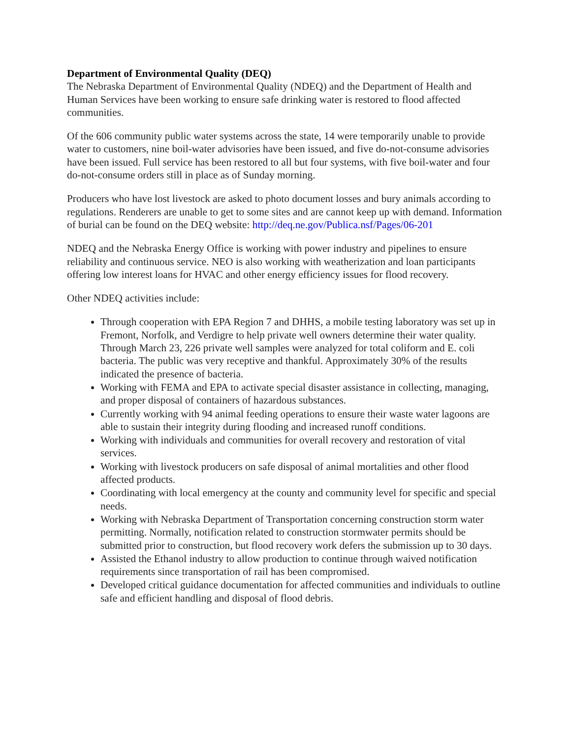Department of Environmental Quality (DEQ)
The Nebraska Department of Environmental Quality (NDEQ) and the Department of Health and Human Services have been working to ensure safe drinking water is restored to flood affected communities.
Of the 606 community public water systems across the state, 14 were temporarily unable to provide water to customers, nine boil-water advisories have been issued, and five do-not-consume advisories have been issued. Full service has been restored to all but four systems, with five boil-water and four do-not-consume orders still in place as of Sunday morning.
Producers who have lost livestock are asked to photo document losses and bury animals according to regulations. Renderers are unable to get to some sites and are cannot keep up with demand. Information of burial can be found on the DEQ website: http://deq.ne.gov/Publica.nsf/Pages/06-201
NDEQ and the Nebraska Energy Office is working with power industry and pipelines to ensure reliability and continuous service. NEO is also working with weatherization and loan participants offering low interest loans for HVAC and other energy efficiency issues for flood recovery.
Other NDEQ activities include:
Through cooperation with EPA Region 7 and DHHS, a mobile testing laboratory was set up in Fremont, Norfolk, and Verdigre to help private well owners determine their water quality. Through March 23, 226 private well samples were analyzed for total coliform and E. coli bacteria. The public was very receptive and thankful. Approximately 30% of the results indicated the presence of bacteria.
Working with FEMA and EPA to activate special disaster assistance in collecting, managing, and proper disposal of containers of hazardous substances.
Currently working with 94 animal feeding operations to ensure their waste water lagoons are able to sustain their integrity during flooding and increased runoff conditions.
Working with individuals and communities for overall recovery and restoration of vital services.
Working with livestock producers on safe disposal of animal mortalities and other flood affected products.
Coordinating with local emergency at the county and community level for specific and special needs.
Working with Nebraska Department of Transportation concerning construction storm water permitting. Normally, notification related to construction stormwater permits should be submitted prior to construction, but flood recovery work defers the submission up to 30 days.
Assisted the Ethanol industry to allow production to continue through waived notification requirements since transportation of rail has been compromised.
Developed critical guidance documentation for affected communities and individuals to outline safe and efficient handling and disposal of flood debris.